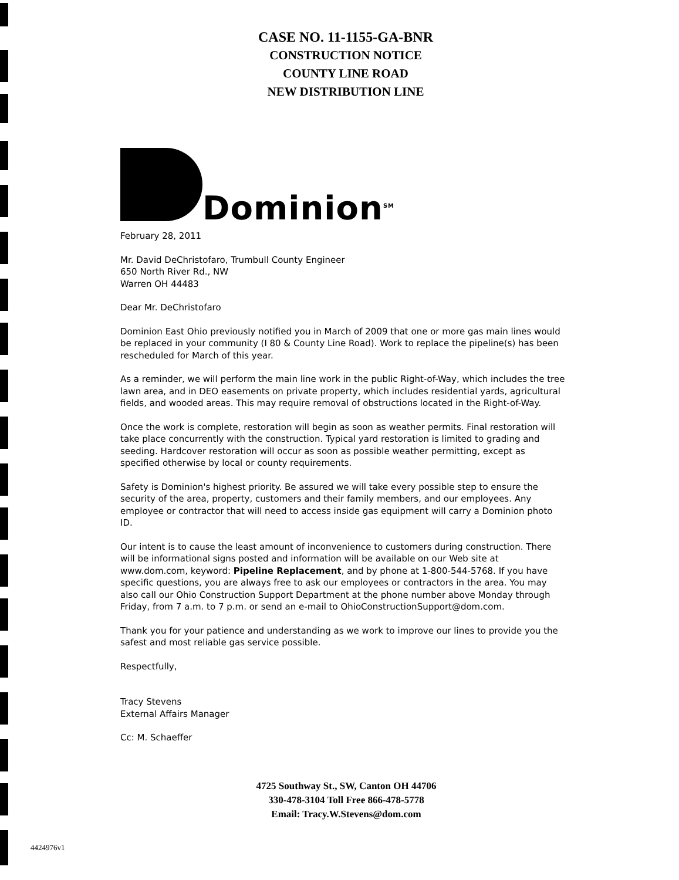CASE NO. 11-1155-GA-BNR
CONSTRUCTION NOTICE
COUNTY LINE ROAD
NEW DISTRIBUTION LINE
Dominion<sup>SM</sup>
February 28, 2011
Mr. David DeChristofaro, Trumbull County Engineer
650 North River Rd., NW
Warren OH 44483
Dear Mr. DeChristofaro
Dominion East Ohio previously notified you in March of 2009 that one or more gas main lines would be replaced in your community (I 80 & County Line Road). Work to replace the pipeline(s) has been rescheduled for March of this year.
As a reminder, we will perform the main line work in the public Right-of-Way, which includes the tree lawn area, and in DEO easements on private property, which includes residential yards, agricultural fields, and wooded areas. This may require removal of obstructions located in the Right-of-Way.
Once the work is complete, restoration will begin as soon as weather permits. Final restoration will take place concurrently with the construction. Typical yard restoration is limited to grading and seeding. Hardcover restoration will occur as soon as possible weather permitting, except as specified otherwise by local or county requirements.
Safety is Dominion's highest priority. Be assured we will take every possible step to ensure the security of the area, property, customers and their family members, and our employees. Any employee or contractor that will need to access inside gas equipment will carry a Dominion photo ID.
Our intent is to cause the least amount of inconvenience to customers during construction. There will be informational signs posted and information will be available on our Web site at www.dom.com, keyword: Pipeline Replacement, and by phone at 1-800-544-5768. If you have specific questions, you are always free to ask our employees or contractors in the area. You may also call our Ohio Construction Support Department at the phone number above Monday through Friday, from 7 a.m. to 7 p.m. or send an e-mail to OhioConstructionSupport@dom.com.
Thank you for your patience and understanding as we work to improve our lines to provide you the safest and most reliable gas service possible.
Respectfully,
Tracy Stevens
External Affairs Manager
Cc: M. Schaeffer
4725 Southway St., SW, Canton OH 44706
330-478-3104 Toll Free 866-478-5778
Email: Tracy.W.Stevens@dom.com
4424976v1